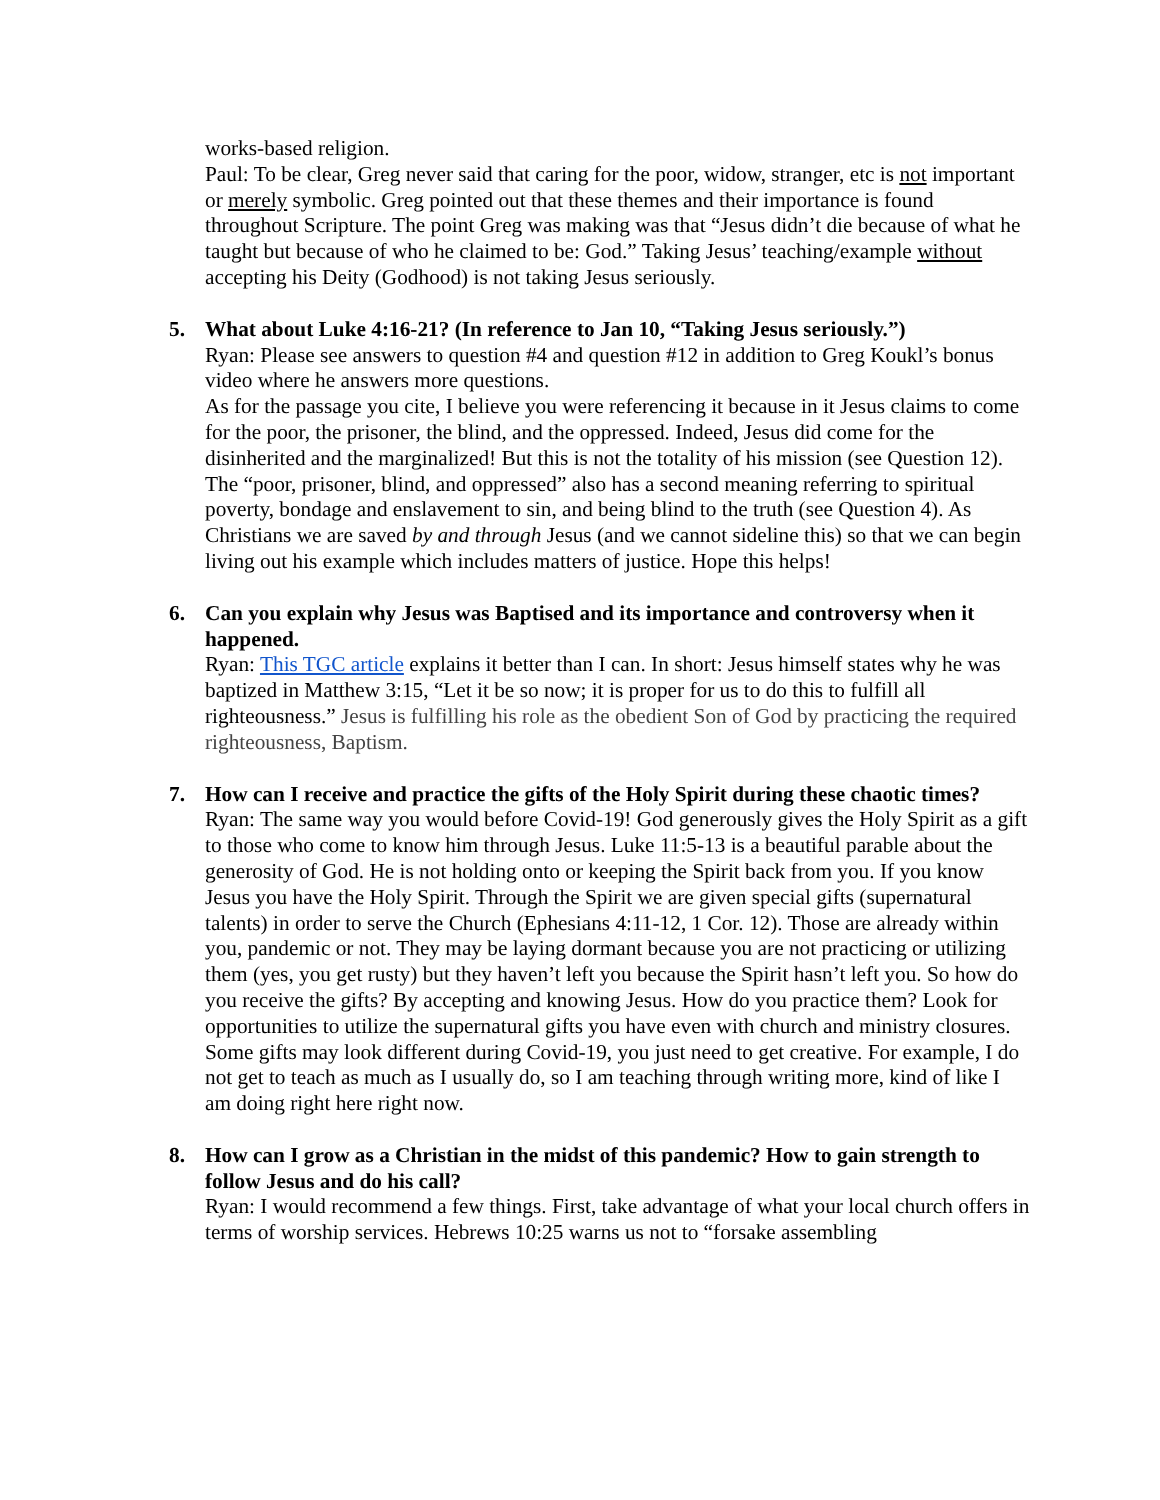works-based religion.
Paul: To be clear, Greg never said that caring for the poor, widow, stranger, etc is not important or merely symbolic. Greg pointed out that these themes and their importance is found throughout Scripture. The point Greg was making was that “Jesus didn’t die because of what he taught but because of who he claimed to be: God.” Taking Jesus’ teaching/example without accepting his Deity (Godhood) is not taking Jesus seriously.
5. What about Luke 4:16-21? (In reference to Jan 10, “Taking Jesus seriously.”)
Ryan: Please see answers to question #4 and question #12 in addition to Greg Koukl’s bonus video where he answers more questions.
As for the passage you cite, I believe you were referencing it because in it Jesus claims to come for the poor, the prisoner, the blind, and the oppressed. Indeed, Jesus did come for the disinherited and the marginalized! But this is not the totality of his mission (see Question 12). The “poor, prisoner, blind, and oppressed” also has a second meaning referring to spiritual poverty, bondage and enslavement to sin, and being blind to the truth (see Question 4). As Christians we are saved by and through Jesus (and we cannot sideline this) so that we can begin living out his example which includes matters of justice. Hope this helps!
6. Can you explain why Jesus was Baptised and its importance and controversy when it happened.
Ryan: This TGC article explains it better than I can. In short: Jesus himself states why he was baptized in Matthew 3:15, “Let it be so now; it is proper for us to do this to fulfill all righteousness.” Jesus is fulfilling his role as the obedient Son of God by practicing the required righteousness, Baptism.
7. How can I receive and practice the gifts of the Holy Spirit during these chaotic times?
Ryan: The same way you would before Covid-19! God generously gives the Holy Spirit as a gift to those who come to know him through Jesus. Luke 11:5-13 is a beautiful parable about the generosity of God. He is not holding onto or keeping the Spirit back from you. If you know Jesus you have the Holy Spirit. Through the Spirit we are given special gifts (supernatural talents) in order to serve the Church (Ephesians 4:11-12, 1 Cor. 12). Those are already within you, pandemic or not. They may be laying dormant because you are not practicing or utilizing them (yes, you get rusty) but they haven’t left you because the Spirit hasn’t left you. So how do you receive the gifts? By accepting and knowing Jesus. How do you practice them? Look for opportunities to utilize the supernatural gifts you have even with church and ministry closures. Some gifts may look different during Covid-19, you just need to get creative. For example, I do not get to teach as much as I usually do, so I am teaching through writing more, kind of like I am doing right here right now.
8. How can I grow as a Christian in the midst of this pandemic? How to gain strength to follow Jesus and do his call?
Ryan: I would recommend a few things. First, take advantage of what your local church offers in terms of worship services. Hebrews 10:25 warns us not to “forsake assembling